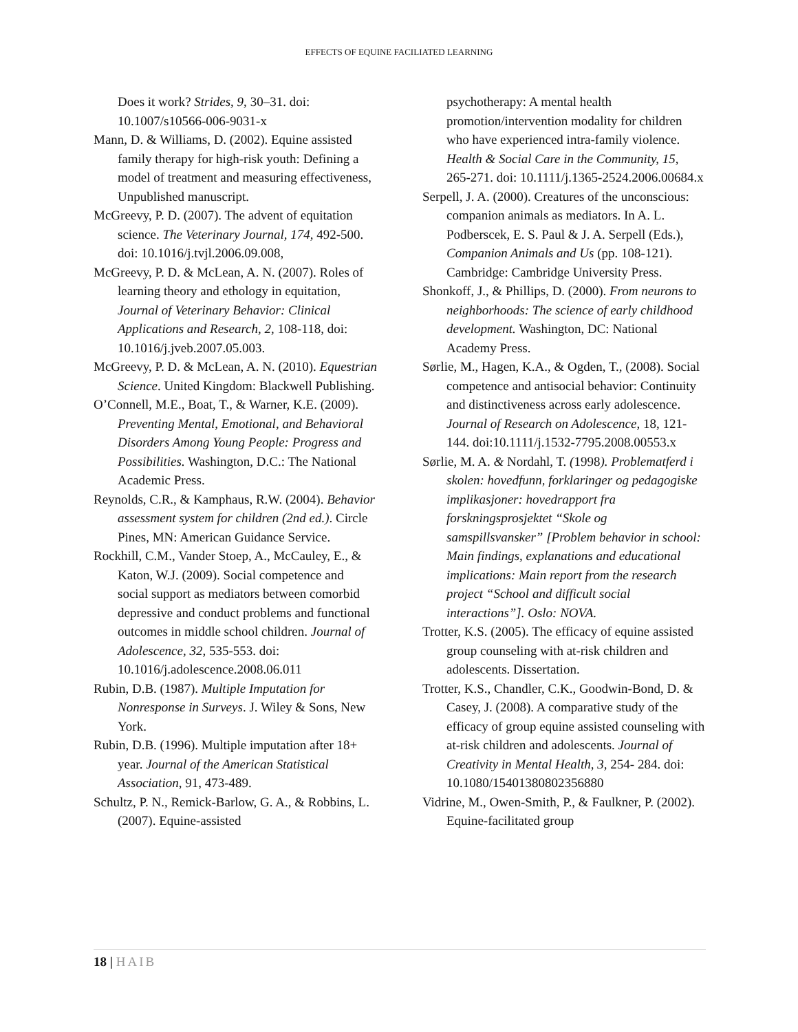EFFECTS OF EQUINE FACILIATED LEARNING
Does it work? Strides, 9, 30–31. doi: 10.1007/s10566-006-9031-x
Mann, D. & Williams, D. (2002). Equine assisted family therapy for high-risk youth: Defining a model of treatment and measuring effectiveness, Unpublished manuscript.
McGreevy, P. D. (2007). The advent of equitation science. The Veterinary Journal, 174, 492-500. doi: 10.1016/j.tvjl.2006.09.008,
McGreevy, P. D. & McLean, A. N. (2007). Roles of learning theory and ethology in equitation, Journal of Veterinary Behavior: Clinical Applications and Research, 2, 108-118, doi: 10.1016/j.jveb.2007.05.003.
McGreevy, P. D. & McLean, A. N. (2010). Equestrian Science. United Kingdom: Blackwell Publishing.
O’Connell, M.E., Boat, T., & Warner, K.E. (2009). Preventing Mental, Emotional, and Behavioral Disorders Among Young People: Progress and Possibilities. Washington, D.C.: The National Academic Press.
Reynolds, C.R., & Kamphaus, R.W. (2004). Behavior assessment system for children (2nd ed.). Circle Pines, MN: American Guidance Service.
Rockhill, C.M., Vander Stoep, A., McCauley, E., & Katon, W.J. (2009). Social competence and social support as mediators between comorbid depressive and conduct problems and functional outcomes in middle school children. Journal of Adolescence, 32, 535-553. doi: 10.1016/j.adolescence.2008.06.011
Rubin, D.B. (1987). Multiple Imputation for Nonresponse in Surveys. J. Wiley & Sons, New York.
Rubin, D.B. (1996). Multiple imputation after 18+ year. Journal of the American Statistical Association, 91, 473-489.
Schultz, P. N., Remick-Barlow, G. A., & Robbins, L. (2007). Equine-assisted
psychotherapy: A mental health promotion/intervention modality for children who have experienced intra-family violence. Health & Social Care in the Community, 15, 265-271. doi: 10.1111/j.1365-2524.2006.00684.x
Serpell, J. A. (2000). Creatures of the unconscious: companion animals as mediators. In A. L. Podberscek, E. S. Paul & J. A. Serpell (Eds.), Companion Animals and Us (pp. 108-121). Cambridge: Cambridge University Press.
Shonkoff, J., & Phillips, D. (2000). From neurons to neighborhoods: The science of early childhood development. Washington, DC: National Academy Press.
Sørlie, M., Hagen, K.A., & Ogden, T., (2008). Social competence and antisocial behavior: Continuity and distinctiveness across early adolescence. Journal of Research on Adolescence, 18, 121-144. doi:10.1111/j.1532-7795.2008.00553.x
Sørlie, M. A. & Nordahl, T. (1998). Problematferd i skolen: hovedfunn, forklaringer og pedagogiske implikasjoner: hovedrapport fra forskningsprosjektet “Skole og samspillsvansker” [Problem behavior in school: Main findings, explanations and educational implications: Main report from the research project “School and difficult social interactions”]. Oslo: NOVA.
Trotter, K.S. (2005). The efficacy of equine assisted group counseling with at-risk children and adolescents. Dissertation.
Trotter, K.S., Chandler, C.K., Goodwin-Bond, D. & Casey, J. (2008). A comparative study of the efficacy of group equine assisted counseling with at-risk children and adolescents. Journal of Creativity in Mental Health, 3, 254- 284. doi: 10.1080/15401380802356880
Vidrine, M., Owen-Smith, P., & Faulkner, P. (2002). Equine-facilitated group
18 | HAIB